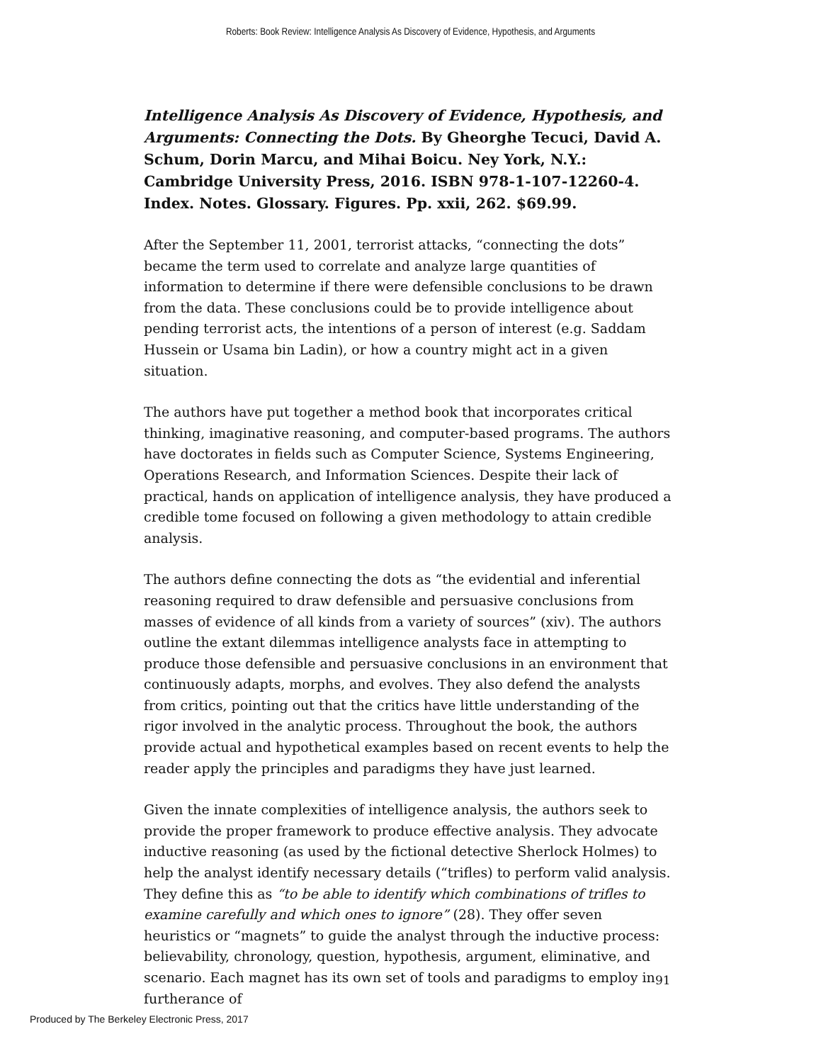Roberts: Book Review: Intelligence Analysis As Discovery of Evidence, Hypothesis, and Arguments
Intelligence Analysis As Discovery of Evidence, Hypothesis, and Arguments: Connecting the Dots. By Gheorghe Tecuci, David A. Schum, Dorin Marcu, and Mihai Boicu. Ney York, N.Y.: Cambridge University Press, 2016. ISBN 978-1-107-12260-4. Index. Notes. Glossary. Figures. Pp. xxii, 262. $69.99.
After the September 11, 2001, terrorist attacks, “connecting the dots” became the term used to correlate and analyze large quantities of information to determine if there were defensible conclusions to be drawn from the data. These conclusions could be to provide intelligence about pending terrorist acts, the intentions of a person of interest (e.g. Saddam Hussein or Usama bin Ladin), or how a country might act in a given situation.
The authors have put together a method book that incorporates critical thinking, imaginative reasoning, and computer-based programs. The authors have doctorates in fields such as Computer Science, Systems Engineering, Operations Research, and Information Sciences. Despite their lack of practical, hands on application of intelligence analysis, they have produced a credible tome focused on following a given methodology to attain credible analysis.
The authors define connecting the dots as “the evidential and inferential reasoning required to draw defensible and persuasive conclusions from masses of evidence of all kinds from a variety of sources” (xiv). The authors outline the extant dilemmas intelligence analysts face in attempting to produce those defensible and persuasive conclusions in an environment that continuously adapts, morphs, and evolves. They also defend the analysts from critics, pointing out that the critics have little understanding of the rigor involved in the analytic process. Throughout the book, the authors provide actual and hypothetical examples based on recent events to help the reader apply the principles and paradigms they have just learned.
Given the innate complexities of intelligence analysis, the authors seek to provide the proper framework to produce effective analysis. They advocate inductive reasoning (as used by the fictional detective Sherlock Holmes) to help the analyst identify necessary details (“trifles) to perform valid analysis. They define this as “to be able to identify which combinations of trifles to examine carefully and which ones to ignore” (28). They offer seven heuristics or “magnets” to guide the analyst through the inductive process: believability, chronology, question, hypothesis, argument, eliminative, and scenario. Each magnet has its own set of tools and paradigms to employ in furtherance of
91
Produced by The Berkeley Electronic Press, 2017